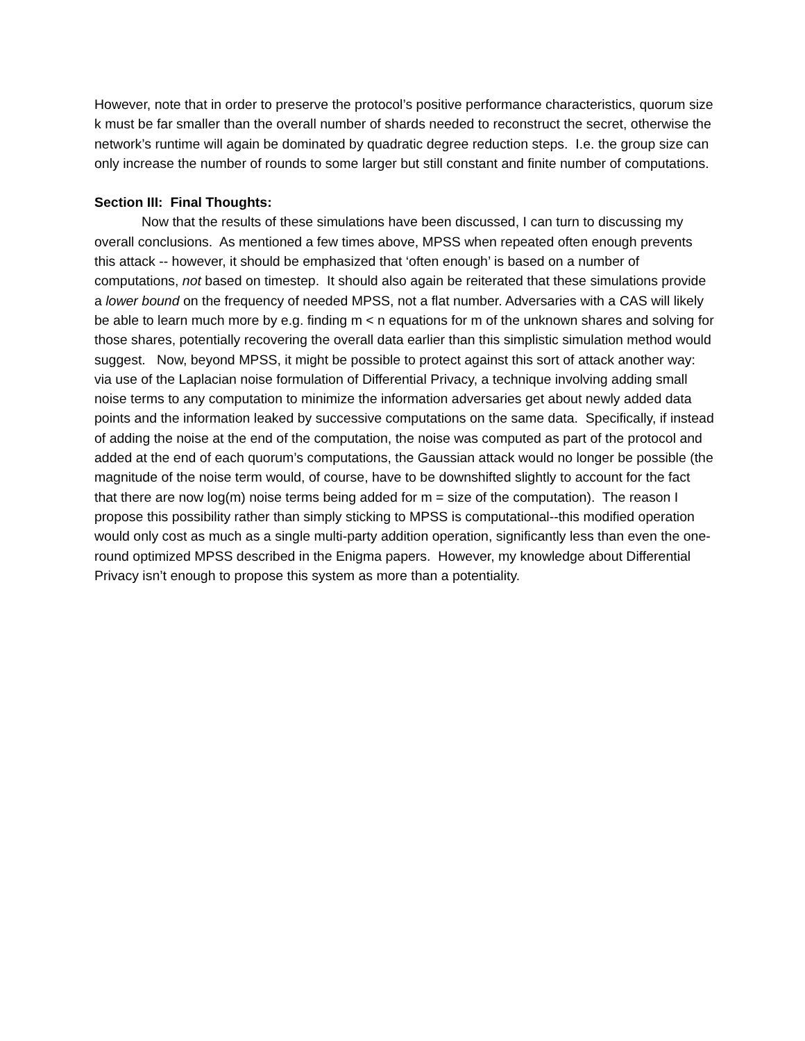However, note that in order to preserve the protocol’s positive performance characteristics, quorum size k must be far smaller than the overall number of shards needed to reconstruct the secret, otherwise the network’s runtime will again be dominated by quadratic degree reduction steps. I.e. the group size can only increase the number of rounds to some larger but still constant and finite number of computations.
Section III: Final Thoughts:
Now that the results of these simulations have been discussed, I can turn to discussing my overall conclusions. As mentioned a few times above, MPSS when repeated often enough prevents this attack -- however, it should be emphasized that ‘often enough’ is based on a number of computations, not based on timestep. It should also again be reiterated that these simulations provide a lower bound on the frequency of needed MPSS, not a flat number. Adversaries with a CAS will likely be able to learn much more by e.g. finding m < n equations for m of the unknown shares and solving for those shares, potentially recovering the overall data earlier than this simplistic simulation method would suggest. Now, beyond MPSS, it might be possible to protect against this sort of attack another way: via use of the Laplacian noise formulation of Differential Privacy, a technique involving adding small noise terms to any computation to minimize the information adversaries get about newly added data points and the information leaked by successive computations on the same data. Specifically, if instead of adding the noise at the end of the computation, the noise was computed as part of the protocol and added at the end of each quorum’s computations, the Gaussian attack would no longer be possible (the magnitude of the noise term would, of course, have to be downshifted slightly to account for the fact that there are now log(m) noise terms being added for m = size of the computation). The reason I propose this possibility rather than simply sticking to MPSS is computational--this modified operation would only cost as much as a single multi-party addition operation, significantly less than even the one-round optimized MPSS described in the Enigma papers. However, my knowledge about Differential Privacy isn’t enough to propose this system as more than a potentiality.